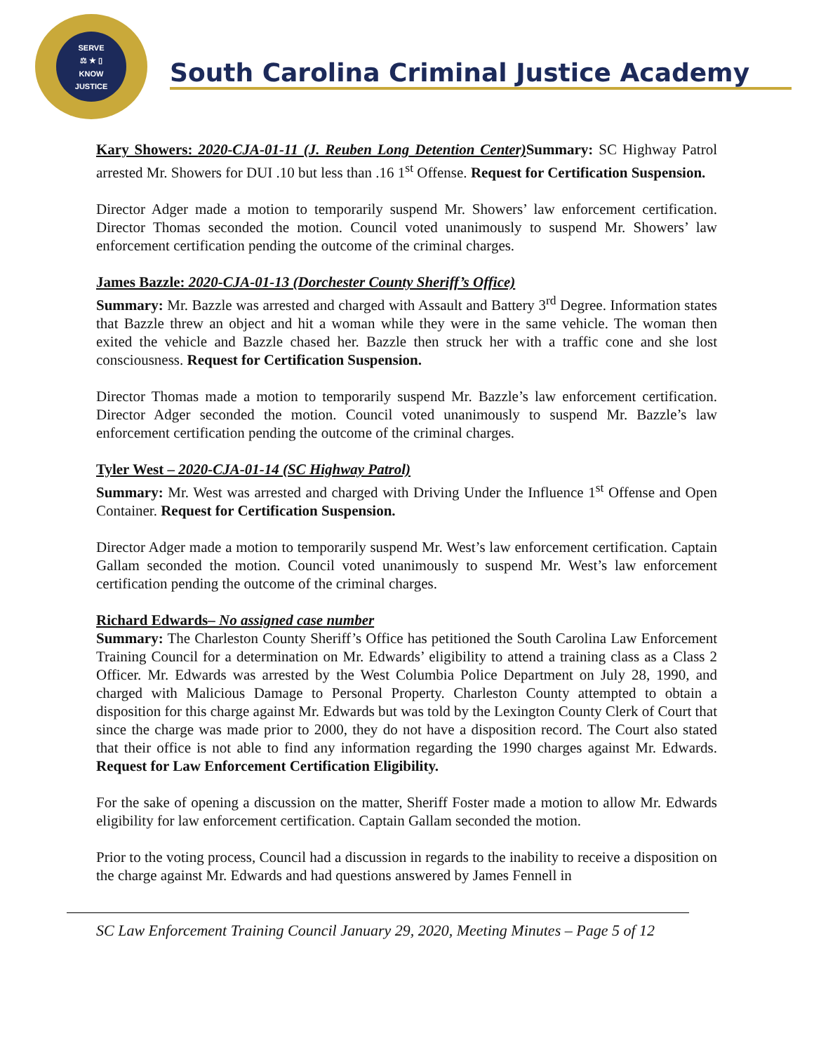SERVE
⚖ ★ ▯
KNOW
JUSTICE
South Carolina Criminal Justice Academy
Kary Showers: 2020-CJA-01-11 (J. Reuben Long Detention Center) Summary: SC Highway Patrol arrested Mr. Showers for DUI .10 but less than .16 1<sup>st</sup> Offense. Request for Certification Suspension.
Director Adger made a motion to temporarily suspend Mr. Showers’ law enforcement certification. Director Thomas seconded the motion. Council voted unanimously to suspend Mr. Showers’ law enforcement certification pending the outcome of the criminal charges.
James Bazzle: 2020-CJA-01-13 (Dorchester County Sheriff’s Office)
Summary: Mr. Bazzle was arrested and charged with Assault and Battery 3<sup>rd</sup> Degree. Information states that Bazzle threw an object and hit a woman while they were in the same vehicle. The woman then exited the vehicle and Bazzle chased her. Bazzle then struck her with a traffic cone and she lost consciousness. Request for Certification Suspension.
Director Thomas made a motion to temporarily suspend Mr. Bazzle’s law enforcement certification. Director Adger seconded the motion. Council voted unanimously to suspend Mr. Bazzle’s law enforcement certification pending the outcome of the criminal charges.
Tyler West – 2020-CJA-01-14 (SC Highway Patrol)
Summary: Mr. West was arrested and charged with Driving Under the Influence 1<sup>st</sup> Offense and Open Container. Request for Certification Suspension.
Director Adger made a motion to temporarily suspend Mr. West’s law enforcement certification. Captain Gallam seconded the motion. Council voted unanimously to suspend Mr. West’s law enforcement certification pending the outcome of the criminal charges.
Richard Edwards– No assigned case number
Summary: The Charleston County Sheriff’s Office has petitioned the South Carolina Law Enforcement Training Council for a determination on Mr. Edwards’ eligibility to attend a training class as a Class 2 Officer. Mr. Edwards was arrested by the West Columbia Police Department on July 28, 1990, and charged with Malicious Damage to Personal Property. Charleston County attempted to obtain a disposition for this charge against Mr. Edwards but was told by the Lexington County Clerk of Court that since the charge was made prior to 2000, they do not have a disposition record. The Court also stated that their office is not able to find any information regarding the 1990 charges against Mr. Edwards. Request for Law Enforcement Certification Eligibility.
For the sake of opening a discussion on the matter, Sheriff Foster made a motion to allow Mr. Edwards eligibility for law enforcement certification. Captain Gallam seconded the motion.
Prior to the voting process, Council had a discussion in regards to the inability to receive a disposition on the charge against Mr. Edwards and had questions answered by James Fennell in
SC Law Enforcement Training Council January 29, 2020, Meeting Minutes – Page 5 of 12